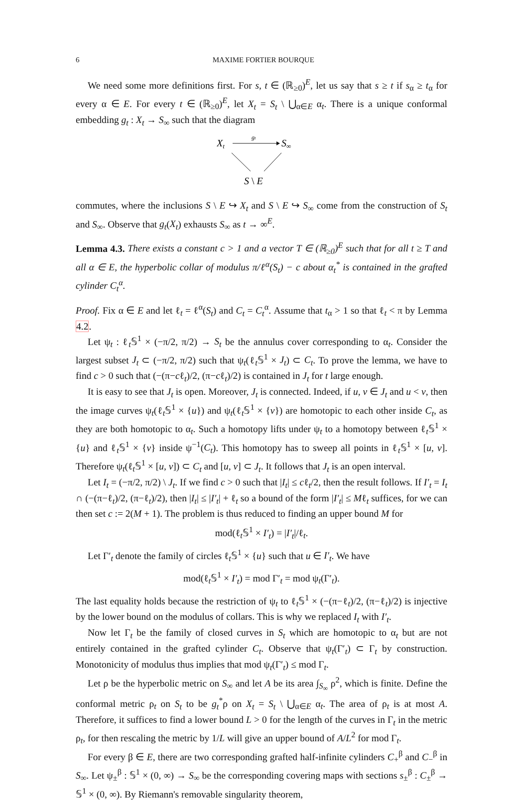6 MAXIME FORTIER BOURQUE
We need some more definitions first. For s, t ∈ (ℝ<sub>≥0</sub>)<sup>E</sup>, let us say that s ≥ t if s<sub>α</sub> ≥ t<sub>α</sub> for every α ∈ E. For every t ∈ (ℝ<sub>≥0</sub>)<sup>E</sup>, let X<sub>t</sub> = S<sub>t</sub> \ ⋃<sub>α∈E</sub> α<sub>t</sub>. There is a unique conformal embedding g<sub>t</sub> : X<sub>t</sub> → S<sub>∞</sub> such that the diagram
Xt
gt
S∞
S \ E
commutes, where the inclusions S \ E ↪ X<sub>t</sub> and S \ E ↪ S<sub>∞</sub> come from the construction of S<sub>t</sub> and S<sub>∞</sub>. Observe that g<sub>t</sub>(X<sub>t</sub>) exhausts S<sub>∞</sub> as t → ∞<sup>E</sup>.
Lemma 4.3. There exists a constant c > 1 and a vector T ∈ (ℝ<sub>≥0</sub>)<sup>E</sup> such that for all t ≥ T and all α ∈ E, the hyperbolic collar of modulus π/ℓ<sup>α</sup>(S<sub>t</sub>) − c about α<sub>t</sub><sup>*</sup> is contained in the grafted cylinder C<sub>t</sub><sup>α</sup>.
Proof. Fix α ∈ E and let ℓ<sub>t</sub> = ℓ<sup>α</sup>(S<sub>t</sub>) and C<sub>t</sub> = C<sub>t</sub><sup>α</sup>. Assume that t<sub>α</sub> > 1 so that ℓ<sub>t</sub> < π by Lemma 4.2.
Let ψ<sub>t</sub> : ℓ<sub>t</sub>𝕊<sup>1</sup> × (−π/2, π/2) → S<sub>t</sub> be the annulus cover corresponding to α<sub>t</sub>. Consider the largest subset J<sub>t</sub> ⊂ (−π/2, π/2) such that ψ<sub>t</sub>(ℓ<sub>t</sub>𝕊<sup>1</sup> × J<sub>t</sub>) ⊂ C<sub>t</sub>. To prove the lemma, we have to find c > 0 such that (−(π−cℓ<sub>t</sub>)/2, (π−cℓ<sub>t</sub>)/2) is contained in J<sub>t</sub> for t large enough.
It is easy to see that J<sub>t</sub> is open. Moreover, J<sub>t</sub> is connected. Indeed, if u, v ∈ J<sub>t</sub> and u < v, then the image curves ψ<sub>t</sub>(ℓ<sub>t</sub>𝕊<sup>1</sup> × {u}) and ψ<sub>t</sub>(ℓ<sub>t</sub>𝕊<sup>1</sup> × {v}) are homotopic to each other inside C<sub>t</sub>, as they are both homotopic to α<sub>t</sub>. Such a homotopy lifts under ψ<sub>t</sub> to a homotopy between ℓ<sub>t</sub>𝕊<sup>1</sup> × {u} and ℓ<sub>t</sub>𝕊<sup>1</sup> × {v} inside ψ<sup>−1</sup>(C<sub>t</sub>). This homotopy has to sweep all points in ℓ<sub>t</sub>𝕊<sup>1</sup> × [u, v]. Therefore ψ<sub>t</sub>(ℓ<sub>t</sub>𝕊<sup>1</sup> × [u, v]) ⊂ C<sub>t</sub> and [u, v] ⊂ J<sub>t</sub>. It follows that J<sub>t</sub> is an open interval.
Let I<sub>t</sub> = (−π/2, π/2) \ J<sub>t</sub>. If we find c > 0 such that |I<sub>t</sub>| ≤ cℓ<sub>t</sub>/2, then the result follows. If I′<sub>t</sub> = I<sub>t</sub> ∩ (−(π−ℓ<sub>t</sub>)/2, (π−ℓ<sub>t</sub>)/2), then |I<sub>t</sub>| ≤ |I′<sub>t</sub>| + ℓ<sub>t</sub> so a bound of the form |I′<sub>t</sub>| ≤ Mℓ<sub>t</sub> suffices, for we can then set c := 2(M + 1). The problem is thus reduced to finding an upper bound M for
mod(ℓ<sub>t</sub>𝕊<sup>1</sup> × I′<sub>t</sub>) = |I′<sub>t</sub>|/ℓ<sub>t</sub>.
Let Γ′<sub>t</sub> denote the family of circles ℓ<sub>t</sub>𝕊<sup>1</sup> × {u} such that u ∈ I′<sub>t</sub>. We have
mod(ℓ<sub>t</sub>𝕊<sup>1</sup> × I′<sub>t</sub>) = mod Γ′<sub>t</sub> = mod ψ<sub>t</sub>(Γ′<sub>t</sub>).
The last equality holds because the restriction of ψ<sub>t</sub> to ℓ<sub>t</sub>𝕊<sup>1</sup> × (−(π−ℓ<sub>t</sub>)/2, (π−ℓ<sub>t</sub>)/2) is injective by the lower bound on the modulus of collars. This is why we replaced I<sub>t</sub> with I′<sub>t</sub>.
Now let Γ<sub>t</sub> be the family of closed curves in S<sub>t</sub> which are homotopic to α<sub>t</sub> but are not entirely contained in the grafted cylinder C<sub>t</sub>. Observe that ψ<sub>t</sub>(Γ′<sub>t</sub>) ⊂ Γ<sub>t</sub> by construction. Monotonicity of modulus thus implies that mod ψ<sub>t</sub>(Γ′<sub>t</sub>) ≤ mod Γ<sub>t</sub>.
Let ρ be the hyperbolic metric on S<sub>∞</sub> and let A be its area ∫<sub>S<sub>∞</sub></sub> ρ<sup>2</sup>, which is finite. Define the conformal metric ρ<sub>t</sub> on S<sub>t</sub> to be g<sub>t</sub><sup>*</sup>ρ on X<sub>t</sub> = S<sub>t</sub> \ ⋃<sub>α∈E</sub> α<sub>t</sub>. The area of ρ<sub>t</sub> is at most A. Therefore, it suffices to find a lower bound L > 0 for the length of the curves in Γ<sub>t</sub> in the metric ρ<sub>t</sub>, for then rescaling the metric by 1/L will give an upper bound of A/L<sup>2</sup> for mod Γ<sub>t</sub>.
For every β ∈ E, there are two corresponding grafted half-infinite cylinders C<sub>+</sub><sup>β</sup> and C<sub>−</sub><sup>β</sup> in S<sub>∞</sub>. Let ψ<sub>±</sub><sup>β</sup> : 𝕊<sup>1</sup> × (0, ∞) → S<sub>∞</sub> be the corresponding covering maps with sections s<sub>±</sub><sup>β</sup> : C<sub>±</sub><sup>β</sup> → 𝕊<sup>1</sup> × (0, ∞). By Riemann's removable singularity theorem,